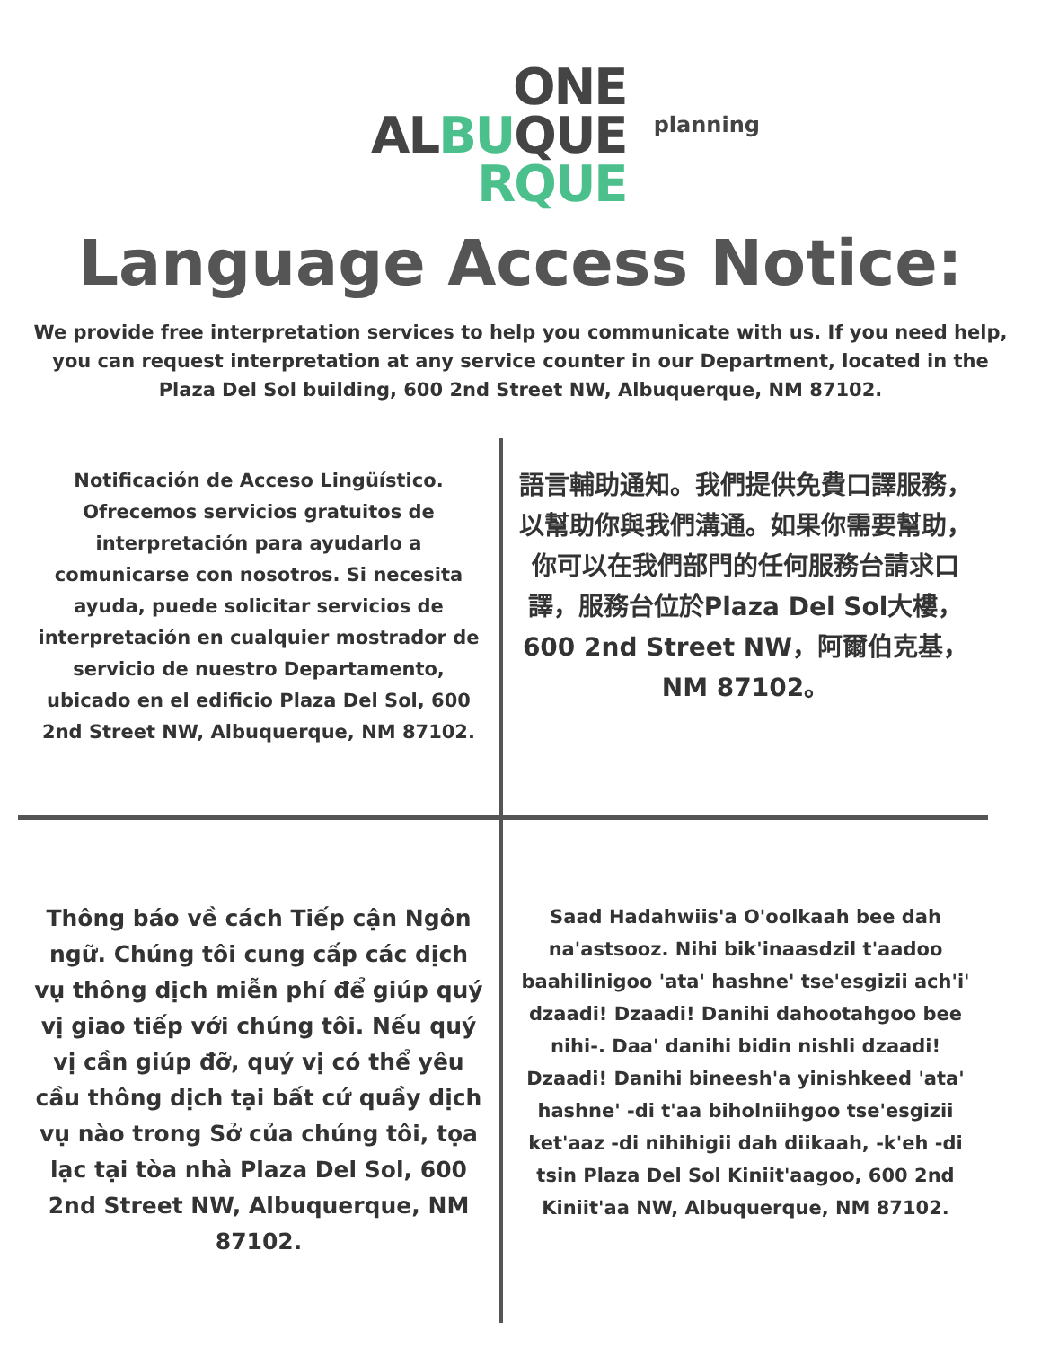ONE
ALBUQUE
RQUE
planning
Language Access Notice:
We provide free interpretation services to help you communicate with us. If you need help, you can request interpretation at any service counter in our Department, located in the Plaza Del Sol building, 600 2nd Street NW, Albuquerque, NM 87102.
Notificación de Acceso Lingüístico. Ofrecemos servicios gratuitos de interpretación para ayudarlo a comunicarse con nosotros. Si necesita ayuda, puede solicitar servicios de interpretación en cualquier mostrador de servicio de nuestro Departamento, ubicado en el edificio Plaza Del Sol, 600 2nd Street NW, Albuquerque, NM 87102.
語言輔助通知。我們提供免費口譯服務，以幫助你與我們溝通。如果你需要幫助，你可以在我們部門的任何服務台請求口譯，服務台位於Plaza Del Sol大樓，600 2nd Street NW，阿爾伯克基，NM 87102。
Thông báo về cách Tiếp cận Ngôn ngữ. Chúng tôi cung cấp các dịch vụ thông dịch miễn phí để giúp quý vị giao tiếp với chúng tôi. Nếu quý vị cần giúp đỡ, quý vị có thể yêu cầu thông dịch tại bất cứ quầy dịch vụ nào trong Sở của chúng tôi, tọa lạc tại tòa nhà Plaza Del Sol, 600 2nd Street NW, Albuquerque, NM 87102.
Saad Hadahwiis'a O'oolkaah bee dah na'astsooz. Nihi bik'inaasdzil t'aadoo baahilinigoo 'ata' hashne' tse'esgizii ach'i' dzaadi! Dzaadi! Danihi dahootahgoo bee nihi-. Daa' danihi bidin nishli dzaadi! Dzaadi! Danihi bineesh'a yinishkeed 'ata' hashne' -di t'aa biholniihgoo tse'esgizii ket'aaz -di nihihigii dah diikaah, -k'eh -di tsin Plaza Del Sol Kiniit'aagoo, 600 2nd Kiniit'aa NW, Albuquerque, NM 87102.